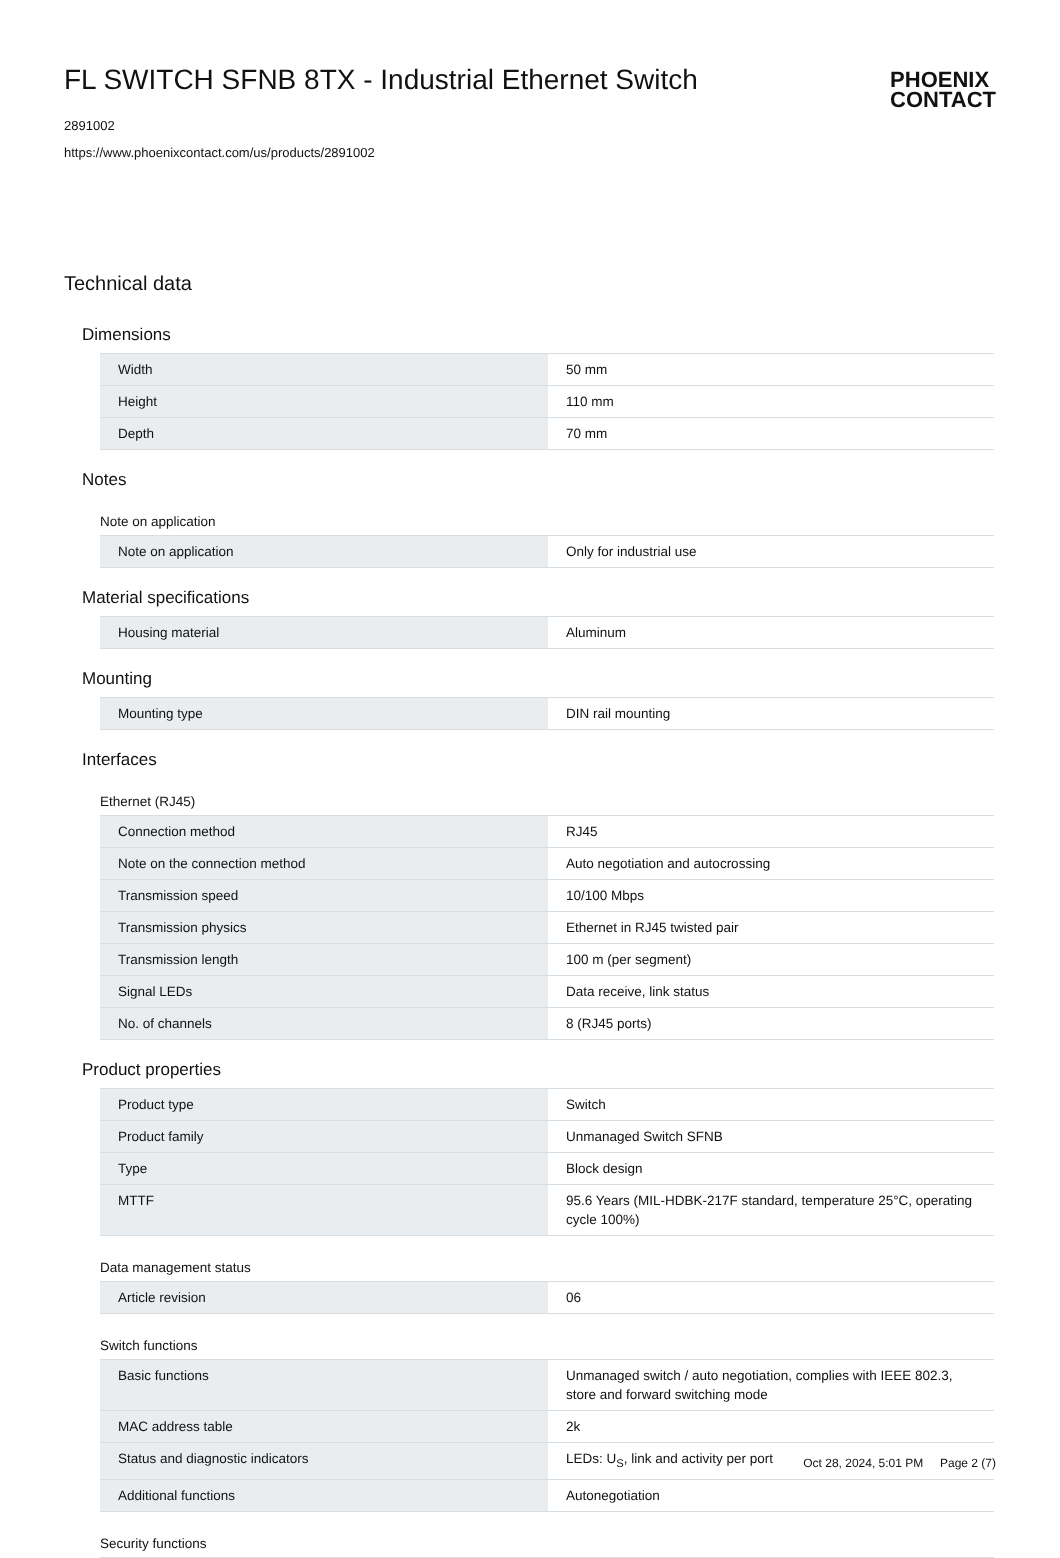FL SWITCH SFNB 8TX - Industrial Ethernet Switch
2891002
https://www.phoenixcontact.com/us/products/2891002
PHOENIX
CONTACT
Technical data
Dimensions
| Width | 50 mm |
| Height | 110 mm |
| Depth | 70 mm |
Notes
Note on application
| Note on application | Only for industrial use |
Material specifications
| Housing material | Aluminum |
Mounting
| Mounting type | DIN rail mounting |
Interfaces
Ethernet (RJ45)
| Connection method | RJ45 |
| Note on the connection method | Auto negotiation and autocrossing |
| Transmission speed | 10/100 Mbps |
| Transmission physics | Ethernet in RJ45 twisted pair |
| Transmission length | 100 m (per segment) |
| Signal LEDs | Data receive, link status |
| No. of channels | 8 (RJ45 ports) |
Product properties
| Product type | Switch |
| Product family | Unmanaged Switch SFNB |
| Type | Block design |
| MTTF | 95.6 Years (MIL-HDBK-217F standard, temperature 25°C, operating cycle 100%) |
Data management status
| Article revision | 06 |
Switch functions
| Basic functions | Unmanaged switch / auto negotiation, complies with IEEE 802.3, store and forward switching mode |
| MAC address table | 2k |
| Status and diagnostic indicators | LEDs: U<sub>S</sub>, link and activity per port |
| Additional functions | Autonegotiation |
Security functions
Oct 28, 2024, 5:01 PM Page 2 (7)